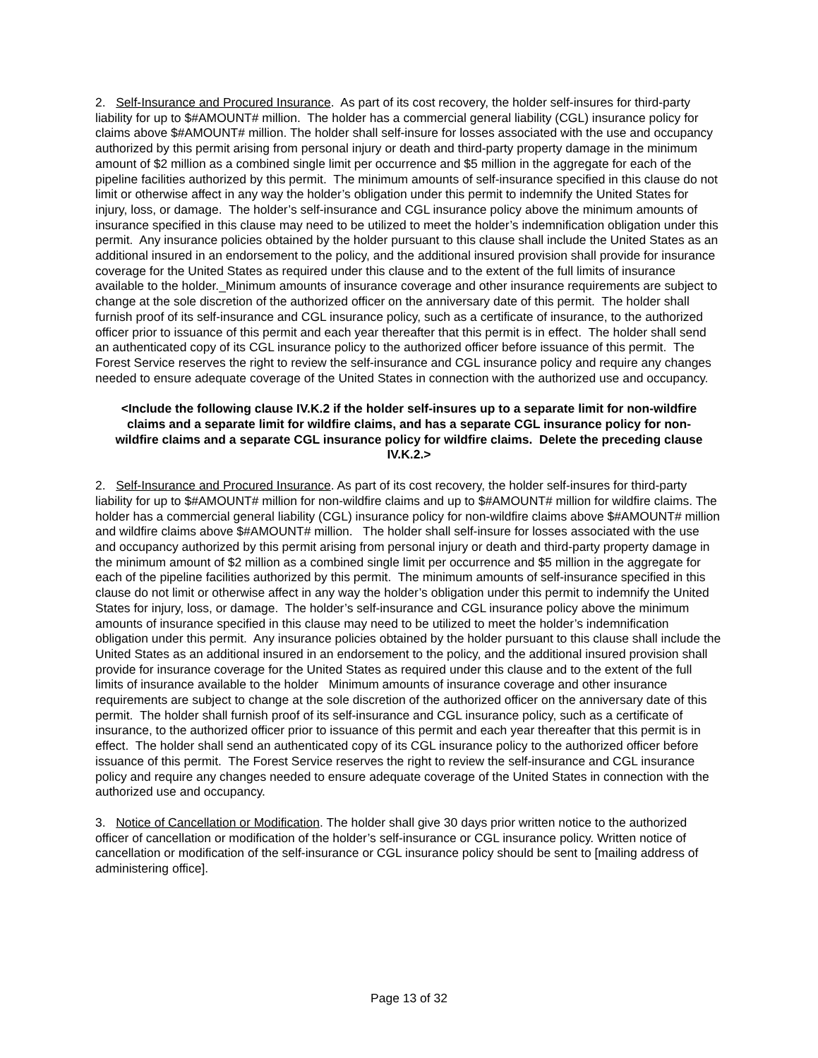2. Self-Insurance and Procured Insurance. As part of its cost recovery, the holder self-insures for third-party liability for up to $#AMOUNT# million. The holder has a commercial general liability (CGL) insurance policy for claims above $#AMOUNT# million. The holder shall self-insure for losses associated with the use and occupancy authorized by this permit arising from personal injury or death and third-party property damage in the minimum amount of $2 million as a combined single limit per occurrence and $5 million in the aggregate for each of the pipeline facilities authorized by this permit. The minimum amounts of self-insurance specified in this clause do not limit or otherwise affect in any way the holder’s obligation under this permit to indemnify the United States for injury, loss, or damage. The holder’s self-insurance and CGL insurance policy above the minimum amounts of insurance specified in this clause may need to be utilized to meet the holder’s indemnification obligation under this permit. Any insurance policies obtained by the holder pursuant to this clause shall include the United States as an additional insured in an endorsement to the policy, and the additional insured provision shall provide for insurance coverage for the United States as required under this clause and to the extent of the full limits of insurance available to the holder._Minimum amounts of insurance coverage and other insurance requirements are subject to change at the sole discretion of the authorized officer on the anniversary date of this permit. The holder shall furnish proof of its self-insurance and CGL insurance policy, such as a certificate of insurance, to the authorized officer prior to issuance of this permit and each year thereafter that this permit is in effect. The holder shall send an authenticated copy of its CGL insurance policy to the authorized officer before issuance of this permit. The Forest Service reserves the right to review the self-insurance and CGL insurance policy and require any changes needed to ensure adequate coverage of the United States in connection with the authorized use and occupancy.
<Include the following clause IV.K.2 if the holder self-insures up to a separate limit for non-wildfire claims and a separate limit for wildfire claims, and has a separate CGL insurance policy for non-wildfire claims and a separate CGL insurance policy for wildfire claims. Delete the preceding clause IV.K.2.>
2. Self-Insurance and Procured Insurance. As part of its cost recovery, the holder self-insures for third-party liability for up to $#AMOUNT# million for non-wildfire claims and up to $#AMOUNT# million for wildfire claims. The holder has a commercial general liability (CGL) insurance policy for non-wildfire claims above $#AMOUNT# million and wildfire claims above $#AMOUNT# million. The holder shall self-insure for losses associated with the use and occupancy authorized by this permit arising from personal injury or death and third-party property damage in the minimum amount of $2 million as a combined single limit per occurrence and $5 million in the aggregate for each of the pipeline facilities authorized by this permit. The minimum amounts of self-insurance specified in this clause do not limit or otherwise affect in any way the holder’s obligation under this permit to indemnify the United States for injury, loss, or damage. The holder’s self-insurance and CGL insurance policy above the minimum amounts of insurance specified in this clause may need to be utilized to meet the holder’s indemnification obligation under this permit. Any insurance policies obtained by the holder pursuant to this clause shall include the United States as an additional insured in an endorsement to the policy, and the additional insured provision shall provide for insurance coverage for the United States as required under this clause and to the extent of the full limits of insurance available to the holder Minimum amounts of insurance coverage and other insurance requirements are subject to change at the sole discretion of the authorized officer on the anniversary date of this permit. The holder shall furnish proof of its self-insurance and CGL insurance policy, such as a certificate of insurance, to the authorized officer prior to issuance of this permit and each year thereafter that this permit is in effect. The holder shall send an authenticated copy of its CGL insurance policy to the authorized officer before issuance of this permit. The Forest Service reserves the right to review the self-insurance and CGL insurance policy and require any changes needed to ensure adequate coverage of the United States in connection with the authorized use and occupancy.
3. Notice of Cancellation or Modification. The holder shall give 30 days prior written notice to the authorized officer of cancellation or modification of the holder’s self-insurance or CGL insurance policy. Written notice of cancellation or modification of the self-insurance or CGL insurance policy should be sent to [mailing address of administering office].
Page 13 of 32